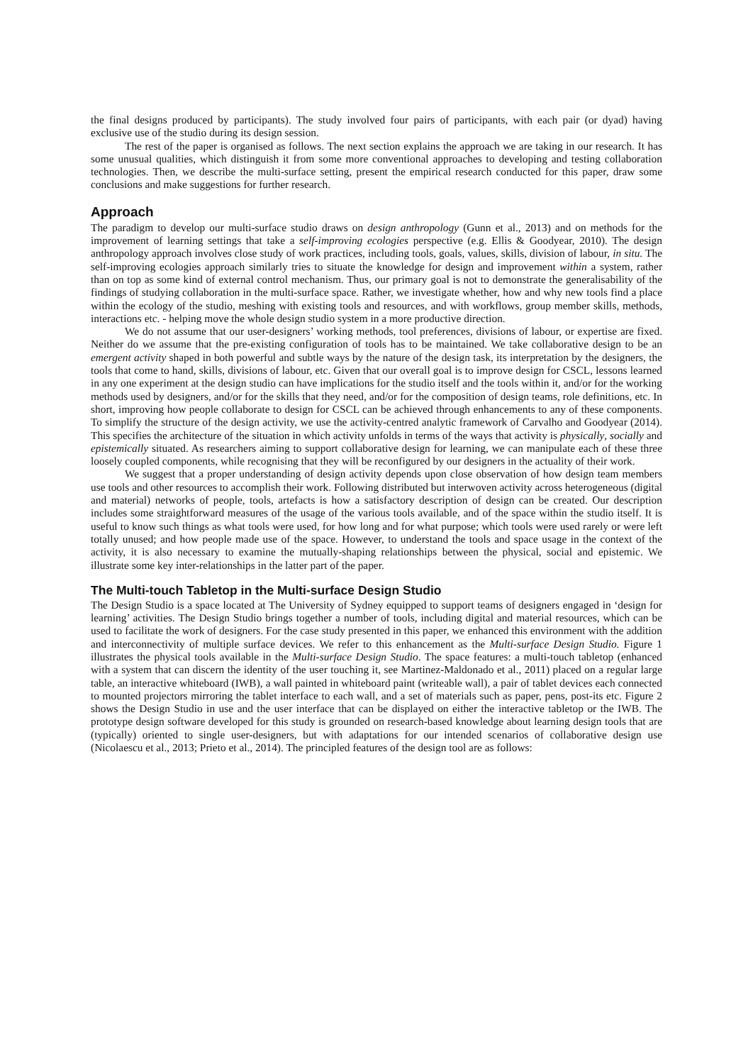the final designs produced by participants). The study involved four pairs of participants, with each pair (or dyad) having exclusive use of the studio during its design session.
The rest of the paper is organised as follows. The next section explains the approach we are taking in our research. It has some unusual qualities, which distinguish it from some more conventional approaches to developing and testing collaboration technologies. Then, we describe the multi-surface setting, present the empirical research conducted for this paper, draw some conclusions and make suggestions for further research.
Approach
The paradigm to develop our multi-surface studio draws on design anthropology (Gunn et al., 2013) and on methods for the improvement of learning settings that take a self-improving ecologies perspective (e.g. Ellis & Goodyear, 2010). The design anthropology approach involves close study of work practices, including tools, goals, values, skills, division of labour, in situ. The self-improving ecologies approach similarly tries to situate the knowledge for design and improvement within a system, rather than on top as some kind of external control mechanism. Thus, our primary goal is not to demonstrate the generalisability of the findings of studying collaboration in the multi-surface space. Rather, we investigate whether, how and why new tools find a place within the ecology of the studio, meshing with existing tools and resources, and with workflows, group member skills, methods, interactions etc. - helping move the whole design studio system in a more productive direction.
We do not assume that our user-designers’ working methods, tool preferences, divisions of labour, or expertise are fixed. Neither do we assume that the pre-existing configuration of tools has to be maintained. We take collaborative design to be an emergent activity shaped in both powerful and subtle ways by the nature of the design task, its interpretation by the designers, the tools that come to hand, skills, divisions of labour, etc. Given that our overall goal is to improve design for CSCL, lessons learned in any one experiment at the design studio can have implications for the studio itself and the tools within it, and/or for the working methods used by designers, and/or for the skills that they need, and/or for the composition of design teams, role definitions, etc. In short, improving how people collaborate to design for CSCL can be achieved through enhancements to any of these components. To simplify the structure of the design activity, we use the activity-centred analytic framework of Carvalho and Goodyear (2014). This specifies the architecture of the situation in which activity unfolds in terms of the ways that activity is physically, socially and epistemically situated. As researchers aiming to support collaborative design for learning, we can manipulate each of these three loosely coupled components, while recognising that they will be reconfigured by our designers in the actuality of their work.
We suggest that a proper understanding of design activity depends upon close observation of how design team members use tools and other resources to accomplish their work. Following distributed but interwoven activity across heterogeneous (digital and material) networks of people, tools, artefacts is how a satisfactory description of design can be created. Our description includes some straightforward measures of the usage of the various tools available, and of the space within the studio itself. It is useful to know such things as what tools were used, for how long and for what purpose; which tools were used rarely or were left totally unused; and how people made use of the space. However, to understand the tools and space usage in the context of the activity, it is also necessary to examine the mutually-shaping relationships between the physical, social and epistemic. We illustrate some key inter-relationships in the latter part of the paper.
The Multi-touch Tabletop in the Multi-surface Design Studio
The Design Studio is a space located at The University of Sydney equipped to support teams of designers engaged in ‘design for learning’ activities. The Design Studio brings together a number of tools, including digital and material resources, which can be used to facilitate the work of designers. For the case study presented in this paper, we enhanced this environment with the addition and interconnectivity of multiple surface devices. We refer to this enhancement as the Multi-surface Design Studio. Figure 1 illustrates the physical tools available in the Multi-surface Design Studio. The space features: a multi-touch tabletop (enhanced with a system that can discern the identity of the user touching it, see Martinez-Maldonado et al., 2011) placed on a regular large table, an interactive whiteboard (IWB), a wall painted in whiteboard paint (writeable wall), a pair of tablet devices each connected to mounted projectors mirroring the tablet interface to each wall, and a set of materials such as paper, pens, post-its etc. Figure 2 shows the Design Studio in use and the user interface that can be displayed on either the interactive tabletop or the IWB. The prototype design software developed for this study is grounded on research-based knowledge about learning design tools that are (typically) oriented to single user-designers, but with adaptations for our intended scenarios of collaborative design use (Nicolaescu et al., 2013; Prieto et al., 2014). The principled features of the design tool are as follows: